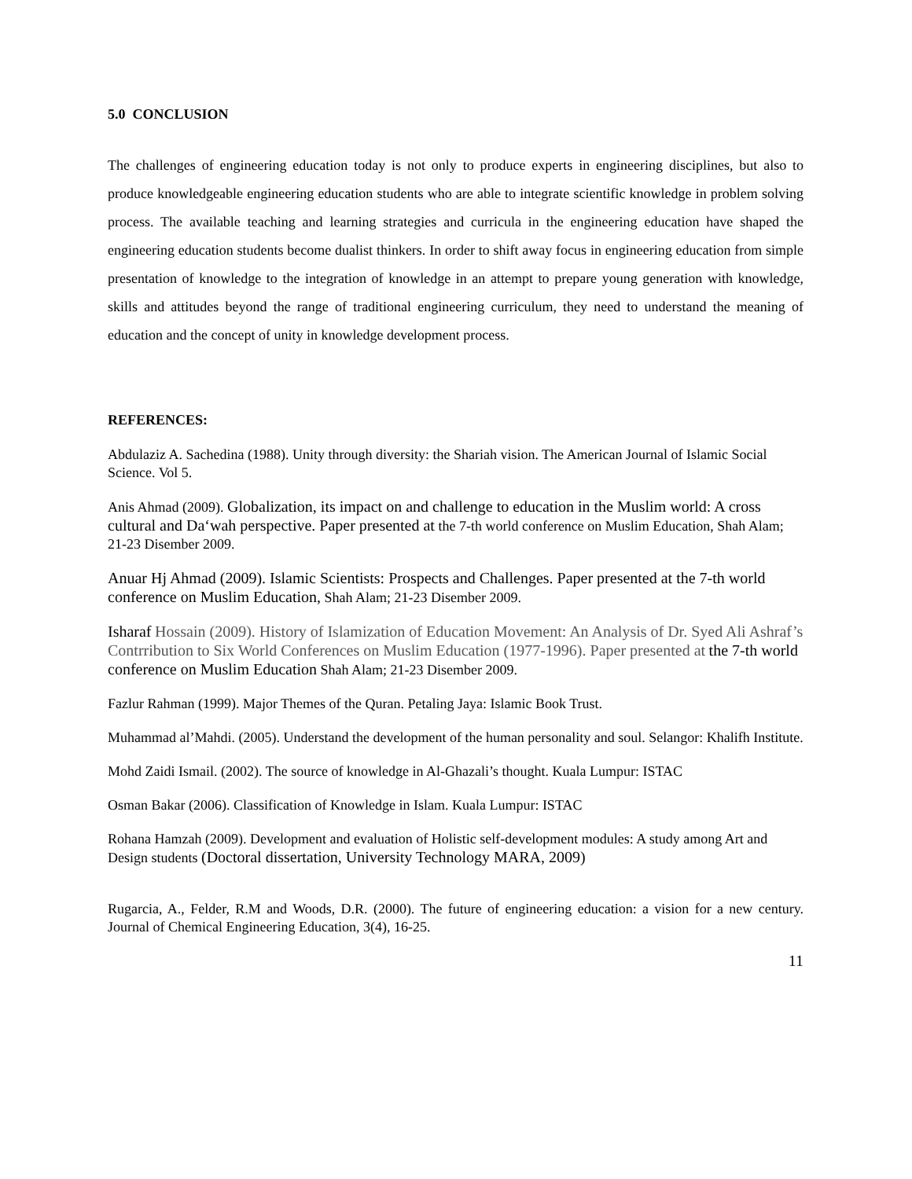5.0 CONCLUSION
The challenges of engineering education today is not only to produce experts in engineering disciplines, but also to produce knowledgeable engineering education students who are able to integrate scientific knowledge in problem solving process. The available teaching and learning strategies and curricula in the engineering education have shaped the engineering education students become dualist thinkers. In order to shift away focus in engineering education from simple presentation of knowledge to the integration of knowledge in an attempt to prepare young generation with knowledge, skills and attitudes beyond the range of traditional engineering curriculum, they need to understand the meaning of education and the concept of unity in knowledge development process.
REFERENCES:
Abdulaziz A. Sachedina (1988). Unity through diversity: the Shariah vision. The American Journal of Islamic Social Science. Vol 5.
Anis Ahmad (2009). Globalization, its impact on and challenge to education in the Muslim world: A cross cultural and Da‘wah perspective. Paper presented at the 7-th world conference on Muslim Education, Shah Alam; 21-23 Disember 2009.
Anuar Hj Ahmad (2009). Islamic Scientists: Prospects and Challenges. Paper presented at the 7-th world conference on Muslim Education, Shah Alam; 21-23 Disember 2009.
Isharaf Hossain (2009). History of Islamization of Education Movement: An Analysis of Dr. Syed Ali Ashraf’s Contrribution to Six World Conferences on Muslim Education (1977-1996). Paper presented at the 7-th world conference on Muslim Education Shah Alam; 21-23 Disember 2009.
Fazlur Rahman (1999). Major Themes of the Quran. Petaling Jaya: Islamic Book Trust.
Muhammad al’Mahdi. (2005). Understand the development of the human personality and soul. Selangor: Khalifh Institute.
Mohd Zaidi Ismail. (2002). The source of knowledge in Al-Ghazali’s thought. Kuala Lumpur: ISTAC
Osman Bakar (2006). Classification of Knowledge in Islam. Kuala Lumpur: ISTAC
Rohana Hamzah (2009). Development and evaluation of Holistic self-development modules: A study among Art and Design students (Doctoral dissertation, University Technology MARA, 2009)
Rugarcia, A., Felder, R.M and Woods, D.R. (2000). The future of engineering education: a vision for a new century. Journal of Chemical Engineering Education, 3(4), 16-25.
11